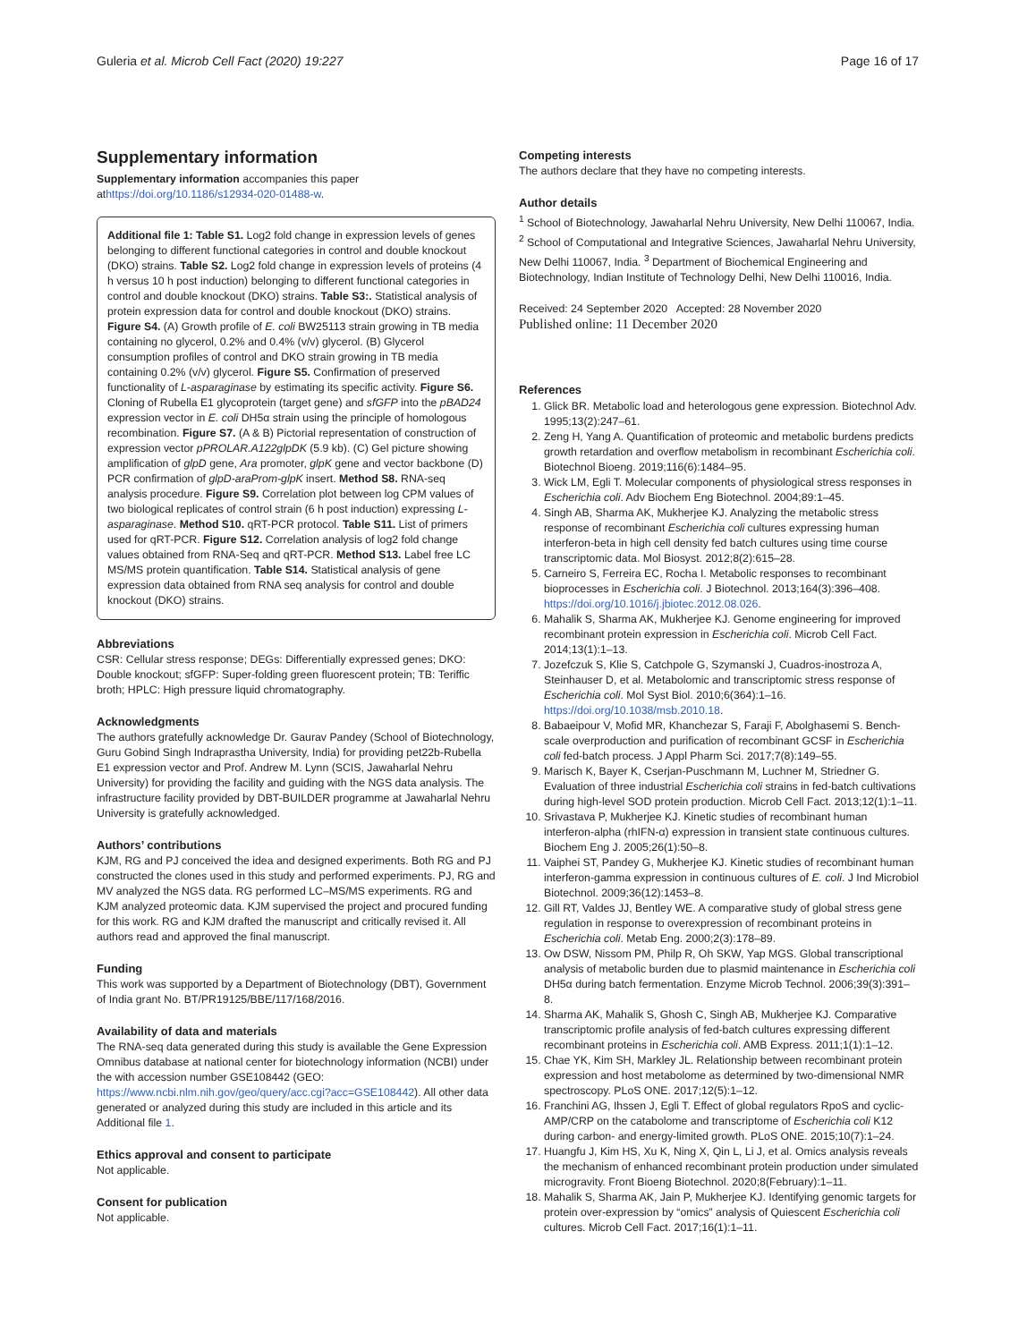Guleria et al. Microb Cell Fact (2020) 19:227 Page 16 of 17
Supplementary information
Supplementary information accompanies this paper athttps://doi.org/10.1186/s12934-020-01488-w.
Additional file 1: Table S1. Log2 fold change in expression levels of genes belonging to different functional categories in control and double knockout (DKO) strains. Table S2. Log2 fold change in expression levels of proteins (4 h versus 10 h post induction) belonging to different functional categories in control and double knockout (DKO) strains. Table S3:. Statistical analysis of protein expression data for control and double knockout (DKO) strains. Figure S4. (A) Growth profile of E. coli BW25113 strain growing in TB media containing no glycerol, 0.2% and 0.4% (v/v) glycerol. (B) Glycerol consumption profiles of control and DKO strain growing in TB media containing 0.2% (v/v) glycerol. Figure S5. Confirmation of preserved functionality of L-asparaginase by estimating its specific activity. Figure S6. Cloning of Rubella E1 glycoprotein (target gene) and sfGFP into the pBAD24 expression vector in E. coli DH5α strain using the principle of homologous recombination. Figure S7. (A & B) Pictorial representation of construction of expression vector pPROLAR.A122glpDK (5.9 kb). (C) Gel picture showing amplification of glpD gene, Ara promoter, glpK gene and vector backbone (D) PCR confirmation of glpD-araProm-glpK insert. Method S8. RNA-seq analysis procedure. Figure S9. Correlation plot between log CPM values of two biological replicates of control strain (6 h post induction) expressing L-asparaginase. Method S10. qRT-PCR protocol. Table S11. List of primers used for qRT-PCR. Figure S12. Correlation analysis of log2 fold change values obtained from RNA-Seq and qRT-PCR. Method S13. Label free LC MS/MS protein quantification. Table S14. Statistical analysis of gene expression data obtained from RNA seq analysis for control and double knockout (DKO) strains.
Abbreviations
CSR: Cellular stress response; DEGs: Differentially expressed genes; DKO: Double knockout; sfGFP: Super-folding green fluorescent protein; TB: Teriffic broth; HPLC: High pressure liquid chromatography.
Acknowledgments
The authors gratefully acknowledge Dr. Gaurav Pandey (School of Biotechnology, Guru Gobind Singh Indraprastha University, India) for providing pet22b-Rubella E1 expression vector and Prof. Andrew M. Lynn (SCIS, Jawaharlal Nehru University) for providing the facility and guiding with the NGS data analysis. The infrastructure facility provided by DBT-BUILDER programme at Jawaharlal Nehru University is gratefully acknowledged.
Authors’ contributions
KJM, RG and PJ conceived the idea and designed experiments. Both RG and PJ constructed the clones used in this study and performed experiments. PJ, RG and MV analyzed the NGS data. RG performed LC–MS/MS experiments. RG and KJM analyzed proteomic data. KJM supervised the project and procured funding for this work. RG and KJM drafted the manuscript and critically revised it. All authors read and approved the final manuscript.
Funding
This work was supported by a Department of Biotechnology (DBT), Government of India grant No. BT/PR19125/BBE/117/168/2016.
Availability of data and materials
The RNA-seq data generated during this study is available the Gene Expression Omnibus database at national center for biotechnology information (NCBI) under the with accession number GSE108442 (GEO: https://www.ncbi.nlm.nih.gov/geo/query/acc.cgi?acc=GSE108442). All other data generated or analyzed during this study are included in this article and its Additional file 1.
Ethics approval and consent to participate
Not applicable.
Consent for publication
Not applicable.
Competing interests
The authors declare that they have no competing interests.
Author details
<sup>1</sup> School of Biotechnology, Jawaharlal Nehru University, New Delhi 110067, India. <sup>2</sup> School of Computational and Integrative Sciences, Jawaharlal Nehru University, New Delhi 110067, India. <sup>3</sup> Department of Biochemical Engineering and Biotechnology, Indian Institute of Technology Delhi, New Delhi 110016, India.
Received: 24 September 2020 Accepted: 28 November 2020
Published online: 11 December 2020
References
1. Glick BR. Metabolic load and heterologous gene expression. Biotechnol Adv. 1995;13(2):247–61.
2. Zeng H, Yang A. Quantification of proteomic and metabolic burdens predicts growth retardation and overflow metabolism in recombinant Escherichia coli. Biotechnol Bioeng. 2019;116(6):1484–95.
3. Wick LM, Egli T. Molecular components of physiological stress responses in Escherichia coli. Adv Biochem Eng Biotechnol. 2004;89:1–45.
4. Singh AB, Sharma AK, Mukherjee KJ. Analyzing the metabolic stress response of recombinant Escherichia coli cultures expressing human interferon-beta in high cell density fed batch cultures using time course transcriptomic data. Mol Biosyst. 2012;8(2):615–28.
5. Carneiro S, Ferreira EC, Rocha I. Metabolic responses to recombinant bioprocesses in Escherichia coli. J Biotechnol. 2013;164(3):396–408. https://doi.org/10.1016/j.jbiotec.2012.08.026.
6. Mahalik S, Sharma AK, Mukherjee KJ. Genome engineering for improved recombinant protein expression in Escherichia coli. Microb Cell Fact. 2014;13(1):1–13.
7. Jozefczuk S, Klie S, Catchpole G, Szymanski J, Cuadros-inostroza A, Steinhauser D, et al. Metabolomic and transcriptomic stress response of Escherichia coli. Mol Syst Biol. 2010;6(364):1–16. https://doi.org/10.1038/msb.2010.18.
8. Babaeipour V, Mofid MR, Khanchezar S, Faraji F, Abolghasemi S. Bench-scale overproduction and purification of recombinant GCSF in Escherichia coli fed-batch process. J Appl Pharm Sci. 2017;7(8):149–55.
9. Marisch K, Bayer K, Cserjan-Puschmann M, Luchner M, Striedner G. Evaluation of three industrial Escherichia coli strains in fed-batch cultivations during high-level SOD protein production. Microb Cell Fact. 2013;12(1):1–11.
10. Srivastava P, Mukherjee KJ. Kinetic studies of recombinant human interferon-alpha (rhIFN-α) expression in transient state continuous cultures. Biochem Eng J. 2005;26(1):50–8.
11. Vaiphei ST, Pandey G, Mukherjee KJ. Kinetic studies of recombinant human interferon-gamma expression in continuous cultures of E. coli. J Ind Microbiol Biotechnol. 2009;36(12):1453–8.
12. Gill RT, Valdes JJ, Bentley WE. A comparative study of global stress gene regulation in response to overexpression of recombinant proteins in Escherichia coli. Metab Eng. 2000;2(3):178–89.
13. Ow DSW, Nissom PM, Philp R, Oh SKW, Yap MGS. Global transcriptional analysis of metabolic burden due to plasmid maintenance in Escherichia coli DH5α during batch fermentation. Enzyme Microb Technol. 2006;39(3):391–8.
14. Sharma AK, Mahalik S, Ghosh C, Singh AB, Mukherjee KJ. Comparative transcriptomic profile analysis of fed-batch cultures expressing different recombinant proteins in Escherichia coli. AMB Express. 2011;1(1):1–12.
15. Chae YK, Kim SH, Markley JL. Relationship between recombinant protein expression and host metabolome as determined by two-dimensional NMR spectroscopy. PLoS ONE. 2017;12(5):1–12.
16. Franchini AG, Ihssen J, Egli T. Effect of global regulators RpoS and cyclic-AMP/CRP on the catabolome and transcriptome of Escherichia coli K12 during carbon- and energy-limited growth. PLoS ONE. 2015;10(7):1–24.
17. Huangfu J, Kim HS, Xu K, Ning X, Qin L, Li J, et al. Omics analysis reveals the mechanism of enhanced recombinant protein production under simulated microgravity. Front Bioeng Biotechnol. 2020;8(February):1–11.
18. Mahalik S, Sharma AK, Jain P, Mukherjee KJ. Identifying genomic targets for protein over-expression by “omics” analysis of Quiescent Escherichia coli cultures. Microb Cell Fact. 2017;16(1):1–11.